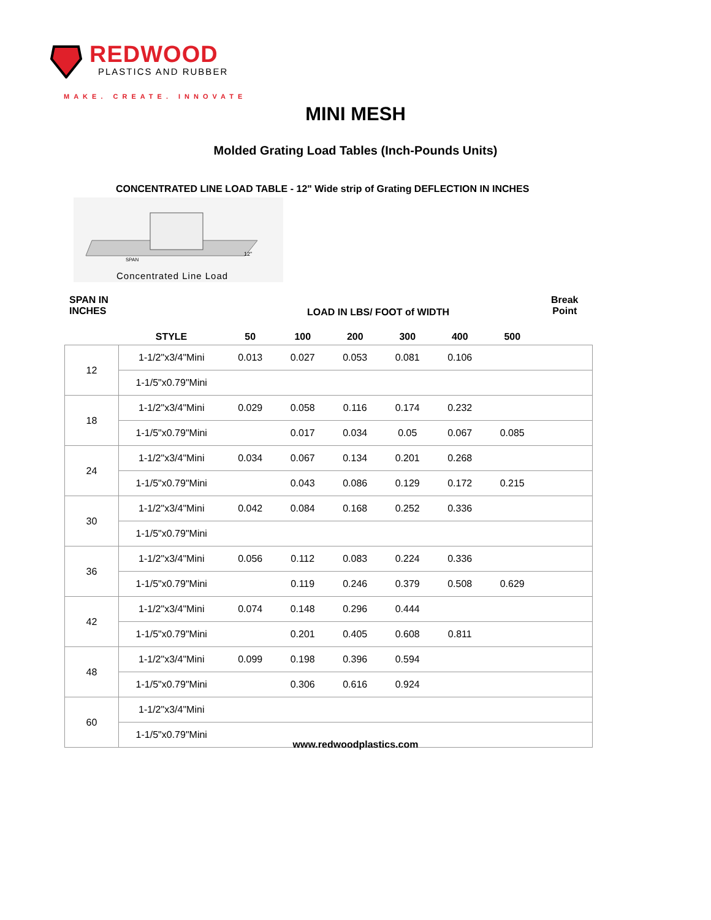REDWOOD
PLASTICS AND RUBBER
MAKE. CREATE. INNOVATE
MINI MESH
Molded Grating Load Tables (Inch-Pounds Units)
CONCENTRATED LINE LOAD TABLE - 12" Wide strip of Grating DEFLECTION IN INCHES
SPAN
12"
Concentrated Line Load
SPAN IN
INCHES
LOAD IN LBS/ FOOT of WIDTH
Break
Point
| | STYLE | 50 | 100 | 200 | 300 | 400 | 500 | |
| --- | --- | --- | --- | --- | --- | --- | --- | --- |
| 12 | 1-1/2"x3/4"Mini | 0.013 | 0.027 | 0.053 | 0.081 | 0.106 | | |
| | 1-1/5"x0.79"Mini | | | | | | | |
| 18 | 1-1/2"x3/4"Mini | 0.029 | 0.058 | 0.116 | 0.174 | 0.232 | | |
| | 1-1/5"x0.79"Mini | | 0.017 | 0.034 | 0.05 | 0.067 | 0.085 | |
| 24 | 1-1/2"x3/4"Mini | 0.034 | 0.067 | 0.134 | 0.201 | 0.268 | | |
| | 1-1/5"x0.79"Mini | | 0.043 | 0.086 | 0.129 | 0.172 | 0.215 | |
| 30 | 1-1/2"x3/4"Mini | 0.042 | 0.084 | 0.168 | 0.252 | 0.336 | | |
| | 1-1/5"x0.79"Mini | | | | | | | |
| 36 | 1-1/2"x3/4"Mini | 0.056 | 0.112 | 0.083 | 0.224 | 0.336 | | |
| | 1-1/5"x0.79"Mini | | 0.119 | 0.246 | 0.379 | 0.508 | 0.629 | |
| 42 | 1-1/2"x3/4"Mini | 0.074 | 0.148 | 0.296 | 0.444 | | | |
| | 1-1/5"x0.79"Mini | | 0.201 | 0.405 | 0.608 | 0.811 | | |
| 48 | 1-1/2"x3/4"Mini | 0.099 | 0.198 | 0.396 | 0.594 | | | |
| | 1-1/5"x0.79"Mini | | 0.306 | 0.616 | 0.924 | | | |
| 60 | 1-1/2"x3/4"Mini | | | | | | | |
| | 1-1/5"x0.79"Mini | | | | | | | |
www.redwoodplastics.com